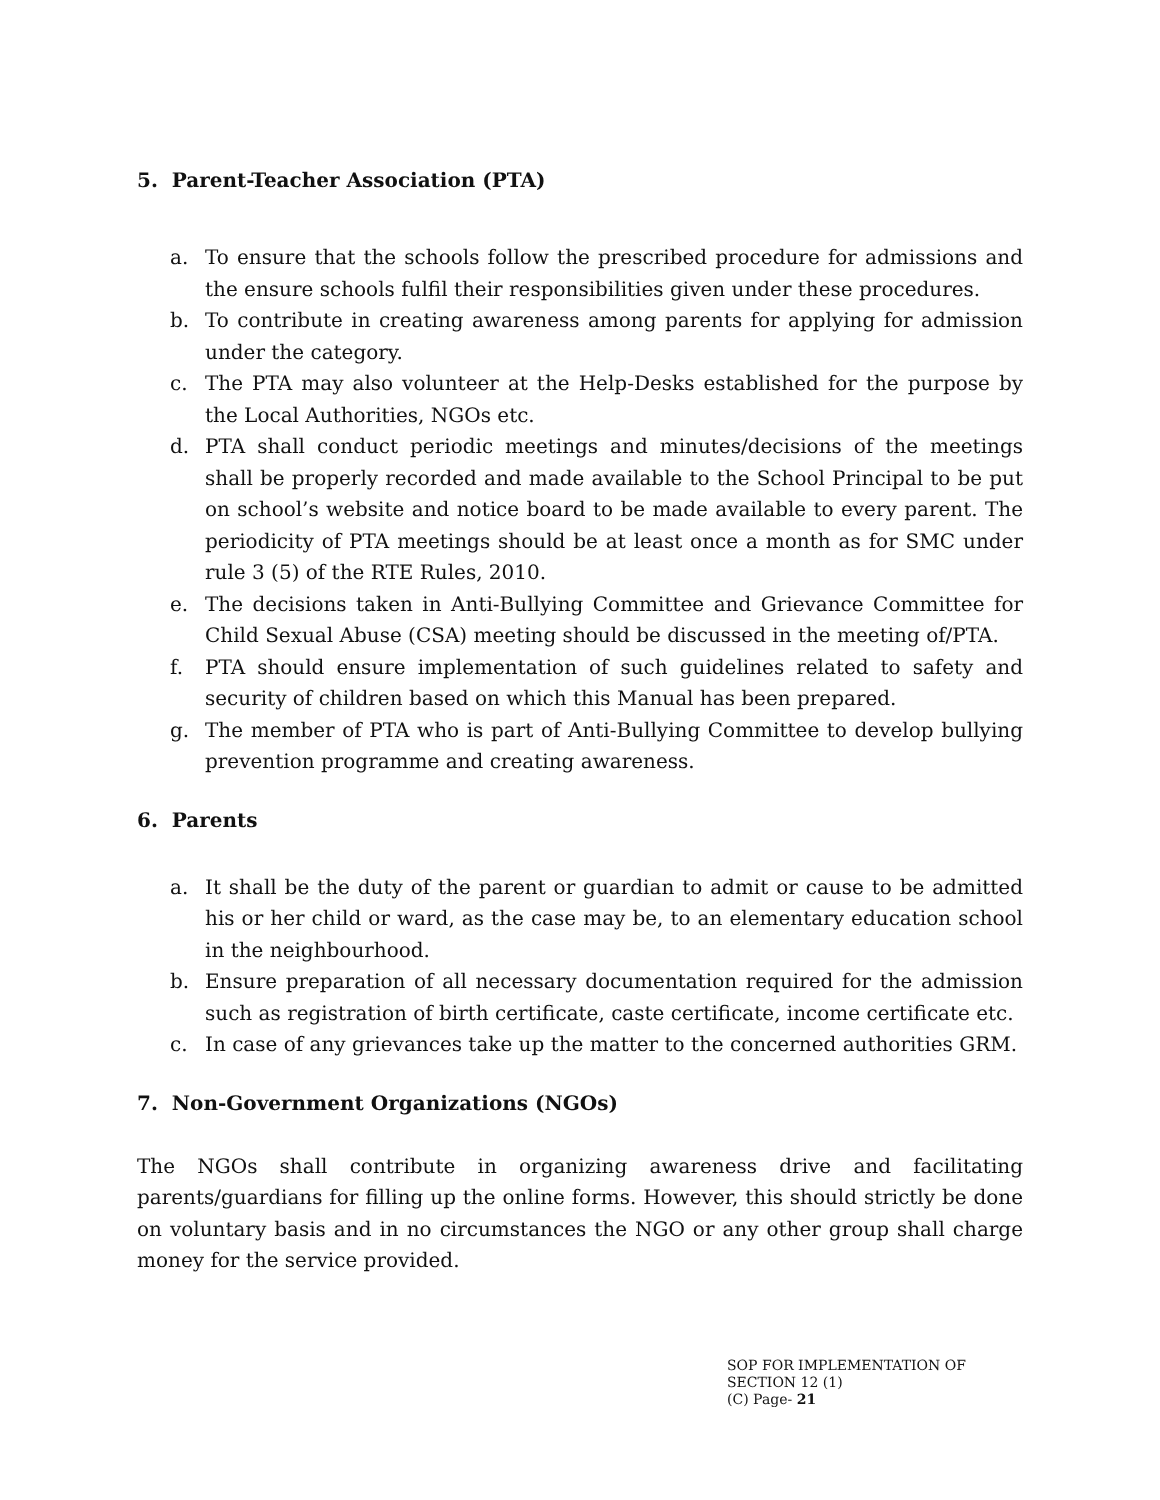5. Parent-Teacher Association (PTA)
a. To ensure that the schools follow the prescribed procedure for admissions and the ensure schools fulfil their responsibilities given under these procedures.
b. To contribute in creating awareness among parents for applying for admission under the category.
c. The PTA may also volunteer at the Help-Desks established for the purpose by the Local Authorities, NGOs etc.
d. PTA shall conduct periodic meetings and minutes/decisions of the meetings shall be properly recorded and made available to the School Principal to be put on school’s website and notice board to be made available to every parent. The periodicity of PTA meetings should be at least once a month as for SMC under rule 3 (5) of the RTE Rules, 2010.
e. The decisions taken in Anti-Bullying Committee and Grievance Committee for Child Sexual Abuse (CSA) meeting should be discussed in the meeting of/PTA.
f. PTA should ensure implementation of such guidelines related to safety and security of children based on which this Manual has been prepared.
g. The member of PTA who is part of Anti-Bullying Committee to develop bullying prevention programme and creating awareness.
6. Parents
a. It shall be the duty of the parent or guardian to admit or cause to be admitted his or her child or ward, as the case may be, to an elementary education school in the neighbourhood.
b. Ensure preparation of all necessary documentation required for the admission such as registration of birth certificate, caste certificate, income certificate etc.
c. In case of any grievances take up the matter to the concerned authorities GRM.
7. Non-Government Organizations (NGOs)
The NGOs shall contribute in organizing awareness drive and facilitating parents/guardians for filling up the online forms. However, this should strictly be done on voluntary basis and in no circumstances the NGO or any other group shall charge money for the service provided.
SOP FOR IMPLEMENTATION OF SECTION 12 (1)
(C) Page- 21